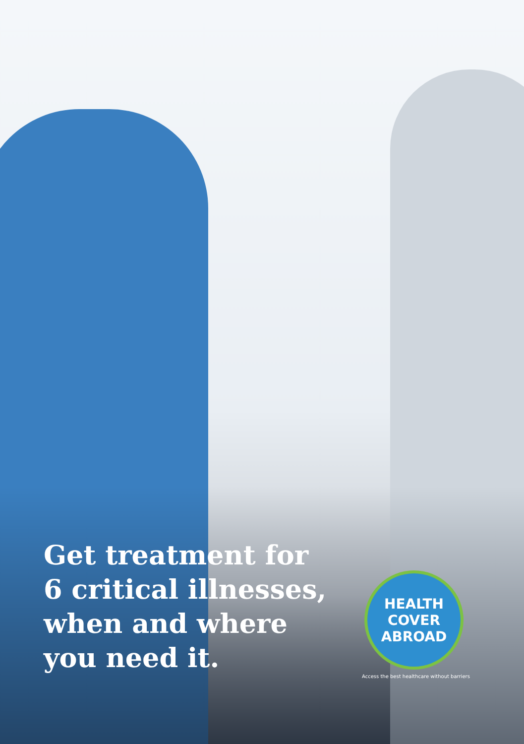Get treatment for
6 critical illnesses,
when and where
you need it.
HEALTH
COVER
ABROAD
Access the best healthcare without barriers